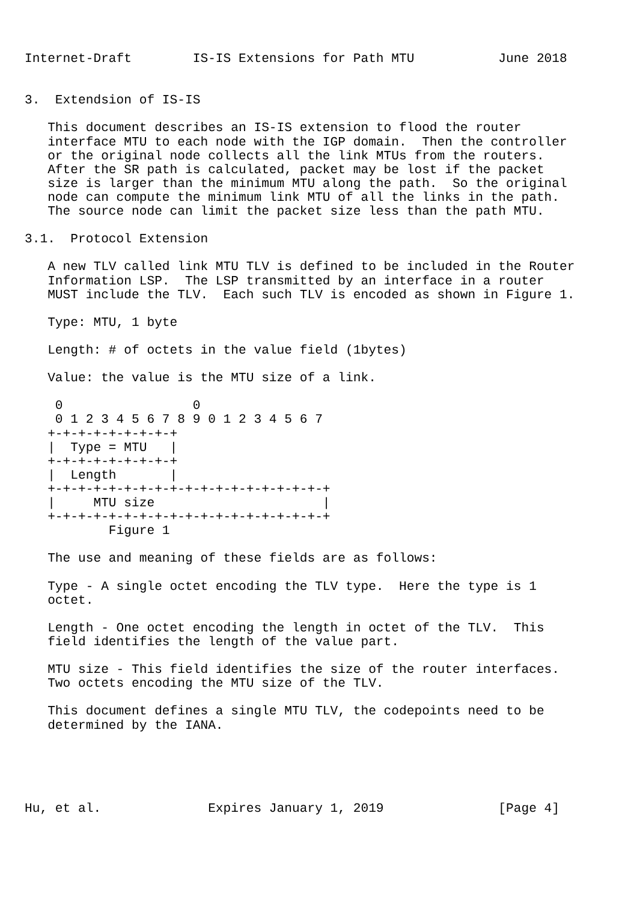Internet-Draft        IS-IS Extensions for Path MTU           June 2018


3.  Extendsion of IS-IS

   This document describes an IS-IS extension to flood the router
   interface MTU to each node with the IGP domain.  Then the controller
   or the original node collects all the link MTUs from the routers.
   After the SR path is calculated, packet may be lost if the packet
   size is larger than the minimum MTU along the path.  So the original
   node can compute the minimum link MTU of all the links in the path.
   The source node can limit the packet size less than the path MTU.

3.1.  Protocol Extension

   A new TLV called link MTU TLV is defined to be included in the Router
   Information LSP.  The LSP transmitted by an interface in a router
   MUST include the TLV.  Each such TLV is encoded as shown in Figure 1.

   Type: MTU, 1 byte

   Length: # of octets in the value field (1bytes)

   Value: the value is the MTU size of a link.

    0                 0
    0 1 2 3 4 5 6 7 8 9 0 1 2 3 4 5 6 7
   +-+-+-+-+-+-+-+-+
   |  Type = MTU   |
   +-+-+-+-+-+-+-+-+
   |  Length       |
   +-+-+-+-+-+-+-+-+-+-+-+-+-+-+-+-+-+-+
   |     MTU size                      |
   +-+-+-+-+-+-+-+-+-+-+-+-+-+-+-+-+-+-+
           Figure 1

   The use and meaning of these fields are as follows:

   Type - A single octet encoding the TLV type.  Here the type is 1
   octet.

   Length - One octet encoding the length in octet of the TLV.  This
   field identifies the length of the value part.

   MTU size - This field identifies the size of the router interfaces.
   Two octets encoding the MTU size of the TLV.

   This document defines a single MTU TLV, the codepoints need to be
   determined by the IANA.





Hu, et al.              Expires January 1, 2019               [Page 4]